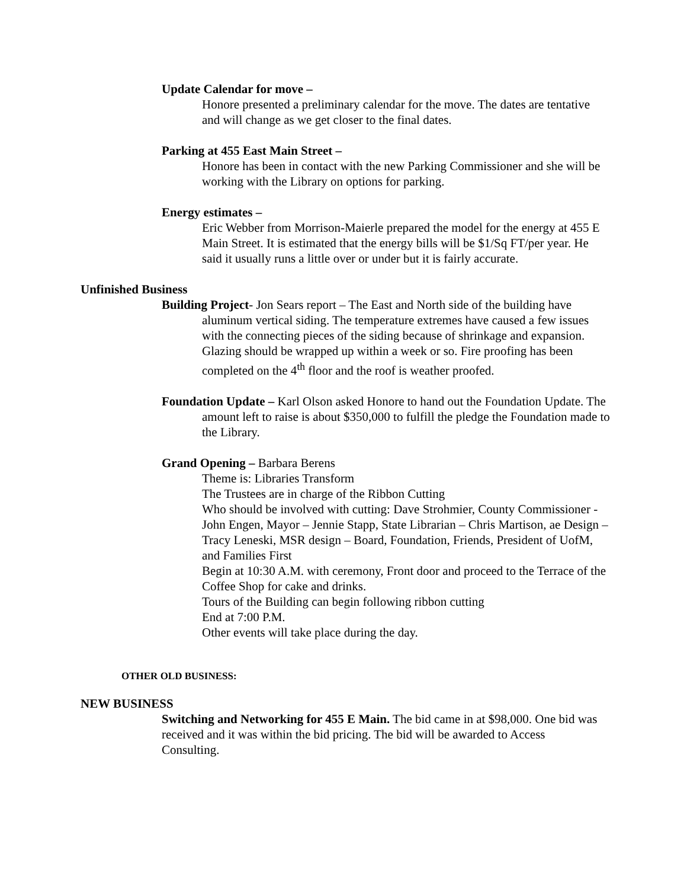Update Calendar for move –
Honore presented a preliminary calendar for the move. The dates are tentative and will change as we get closer to the final dates.
Parking at 455 East Main Street –
Honore has been in contact with the new Parking Commissioner and she will be working with the Library on options for parking.
Energy estimates –
Eric Webber from Morrison-Maierle prepared the model for the energy at 455 E Main Street. It is estimated that the energy bills will be $1/Sq FT/per year. He said it usually runs a little over or under but it is fairly accurate.
Unfinished Business
Building Project- Jon Sears report – The East and North side of the building have aluminum vertical siding. The temperature extremes have caused a few issues with the connecting pieces of the siding because of shrinkage and expansion. Glazing should be wrapped up within a week or so. Fire proofing has been completed on the 4<sup>th</sup> floor and the roof is weather proofed.
Foundation Update – Karl Olson asked Honore to hand out the Foundation Update. The amount left to raise is about $350,000 to fulfill the pledge the Foundation made to the Library.
Grand Opening – Barbara Berens
Theme is: Libraries Transform
The Trustees are in charge of the Ribbon Cutting
Who should be involved with cutting: Dave Strohmier, County Commissioner - John Engen, Mayor – Jennie Stapp, State Librarian – Chris Martison, ae Design – Tracy Leneski, MSR design – Board, Foundation, Friends, President of UofM, and Families First
Begin at 10:30 A.M. with ceremony, Front door and proceed to the Terrace of the Coffee Shop for cake and drinks.
Tours of the Building can begin following ribbon cutting
End at 7:00 P.M.
Other events will take place during the day.
OTHER OLD BUSINESS:
NEW BUSINESS
Switching and Networking for 455 E Main. The bid came in at $98,000. One bid was received and it was within the bid pricing. The bid will be awarded to Access Consulting.